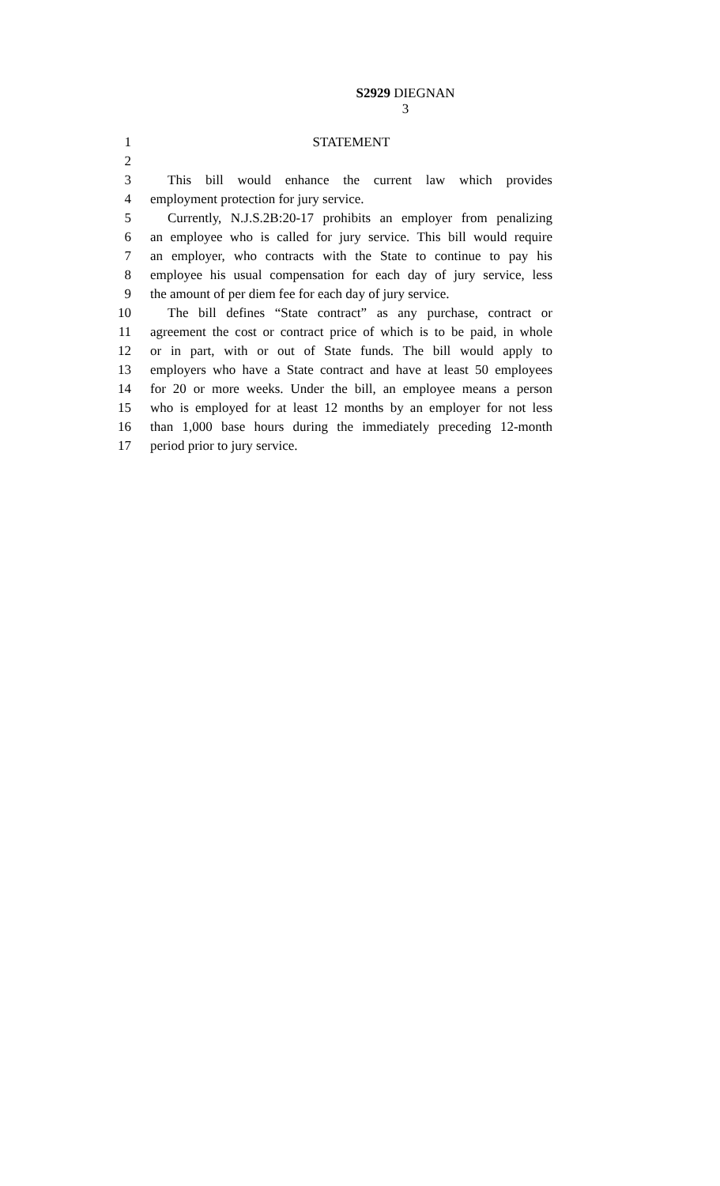S2929 DIEGNAN
3
1 STATEMENT
2
3 This bill would enhance the current law which provides
4 employment protection for jury service.
5 Currently, N.J.S.2B:20-17 prohibits an employer from penalizing
6 an employee who is called for jury service. This bill would require
7 an employer, who contracts with the State to continue to pay his
8 employee his usual compensation for each day of jury service, less
9 the amount of per diem fee for each day of jury service.
10 The bill defines “State contract” as any purchase, contract or
11 agreement the cost or contract price of which is to be paid, in whole
12 or in part, with or out of State funds. The bill would apply to
13 employers who have a State contract and have at least 50 employees
14 for 20 or more weeks. Under the bill, an employee means a person
15 who is employed for at least 12 months by an employer for not less
16 than 1,000 base hours during the immediately preceding 12-month
17 period prior to jury service.